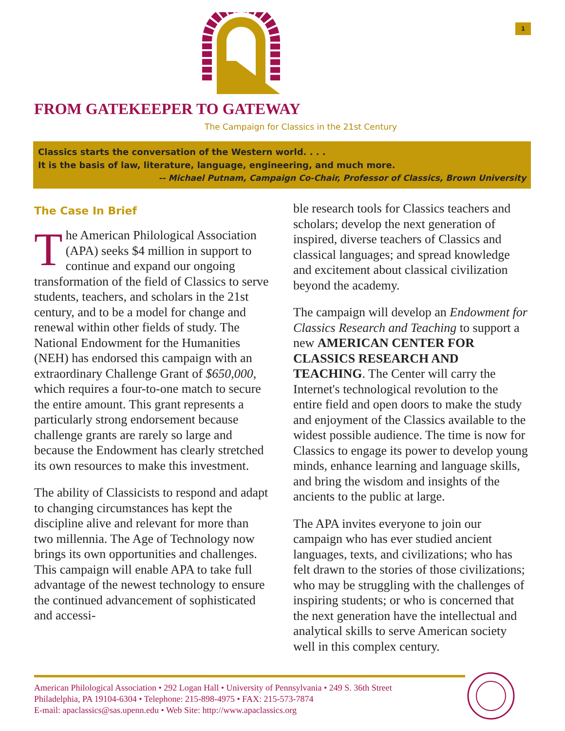1
FROM GATEKEEPER TO GATEWAY
The Campaign for Classics in the 21st Century
Classics starts the conversation of the Western world. . . .
It is the basis of law, literature, language, engineering, and much more.
-- Michael Putnam, Campaign Co-Chair, Professor of Classics, Brown University
The Case In Brief
The American Philological Association (APA) seeks $4 million in support to continue and expand our ongoing transformation of the field of Classics to serve students, teachers, and scholars in the 21st century, and to be a model for change and renewal within other fields of study. The National Endowment for the Humanities (NEH) has endorsed this campaign with an extraordinary Challenge Grant of $650,000, which requires a four-to-one match to secure the entire amount. This grant represents a particularly strong endorsement because challenge grants are rarely so large and because the Endowment has clearly stretched its own resources to make this investment.
The ability of Classicists to respond and adapt to changing circumstances has kept the discipline alive and relevant for more than two millennia. The Age of Technology now brings its own opportunities and challenges. This campaign will enable APA to take full advantage of the newest technology to ensure the continued advancement of sophisticated and accessi-
ble research tools for Classics teachers and scholars; develop the next generation of inspired, diverse teachers of Classics and classical languages; and spread knowledge and excitement about classical civilization beyond the academy.
The campaign will develop an Endowment for Classics Research and Teaching to support a new AMERICAN CENTER FOR CLASSICS RESEARCH AND TEACHING. The Center will carry the Internet's technological revolution to the entire field and open doors to make the study and enjoyment of the Classics available to the widest possible audience. The time is now for Classics to engage its power to develop young minds, enhance learning and language skills, and bring the wisdom and insights of the ancients to the public at large.
The APA invites everyone to join our campaign who has ever studied ancient languages, texts, and civilizations; who has felt drawn to the stories of those civilizations; who may be struggling with the challenges of inspiring students; or who is concerned that the next generation have the intellectual and analytical skills to serve American society well in this complex century.
American Philological Association • 292 Logan Hall • University of Pennsylvania • 249 S. 36th Street
Philadelphia, PA 19104-6304 • Telephone: 215-898-4975 • FAX: 215-573-7874
E-mail: apaclassics@sas.upenn.edu • Web Site: http://www.apaclassics.org